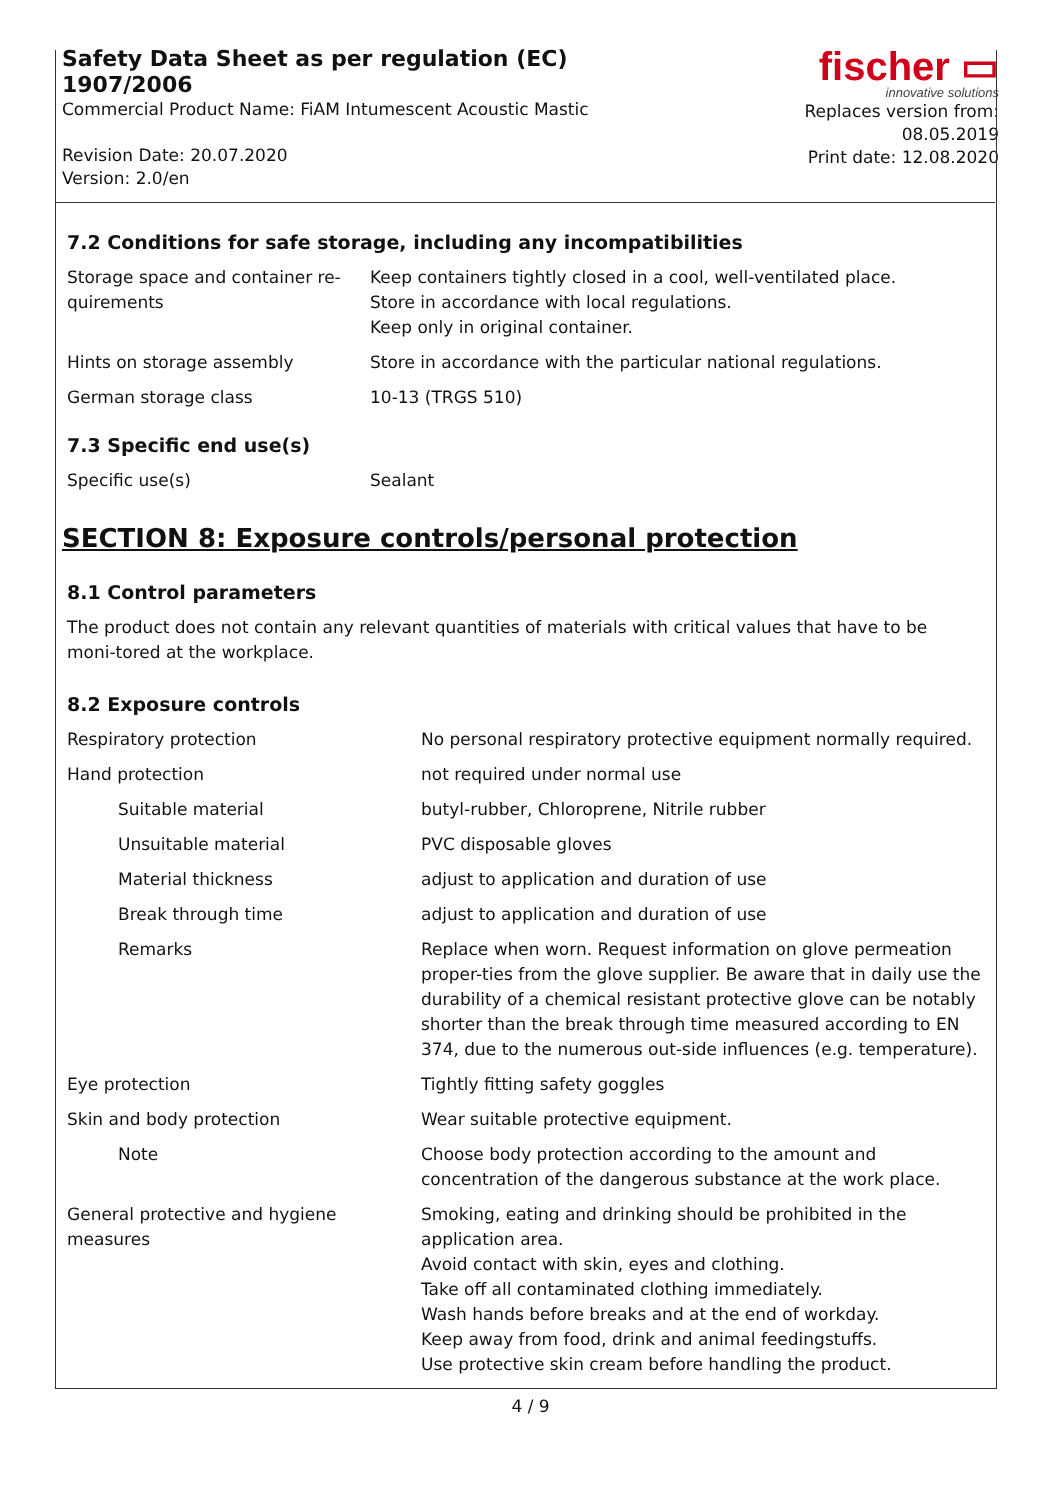Safety Data Sheet as per regulation (EC) 1907/2006
Commercial Product Name: FiAM Intumescent Acoustic Mastic
Revision Date: 20.07.2020
Version: 2.0/en
fischer ▭
innovative solutions
Replaces version from: 08.05.2019
Print date: 12.08.2020
7.2 Conditions for safe storage, including any incompatibilities
| Storage space and container re-quirements | Keep containers tightly closed in a cool, well-ventilated place. Store in accordance with local regulations. Keep only in original container. |
| Hints on storage assembly | Store in accordance with the particular national regulations. |
| German storage class | 10-13 (TRGS 510) |
7.3 Specific end use(s)
| Specific use(s) | Sealant |
SECTION 8: Exposure controls/personal protection
8.1 Control parameters
The product does not contain any relevant quantities of materials with critical values that have to be moni-tored at the workplace.
8.2 Exposure controls
| Respiratory protection | No personal respiratory protective equipment normally required. |
| Hand protection | not required under normal use |
| Suitable material | butyl-rubber, Chloroprene, Nitrile rubber |
| Unsuitable material | PVC disposable gloves |
| Material thickness | adjust to application and duration of use |
| Break through time | adjust to application and duration of use |
| Remarks | Replace when worn. Request information on glove permeation proper-ties from the glove supplier. Be aware that in daily use the durability of a chemical resistant protective glove can be notably shorter than the break through time measured according to EN 374, due to the numerous out-side influences (e.g. temperature). |
| Eye protection | Tightly fitting safety goggles |
| Skin and body protection | Wear suitable protective equipment. |
| Note | Choose body protection according to the amount and concentration of the dangerous substance at the work place. |
| General protective and hygiene measures | Smoking, eating and drinking should be prohibited in the application area. Avoid contact with skin, eyes and clothing. Take off all contaminated clothing immediately. Wash hands before breaks and at the end of workday. Keep away from food, drink and animal feedingstuffs. Use protective skin cream before handling the product. |
4 / 9